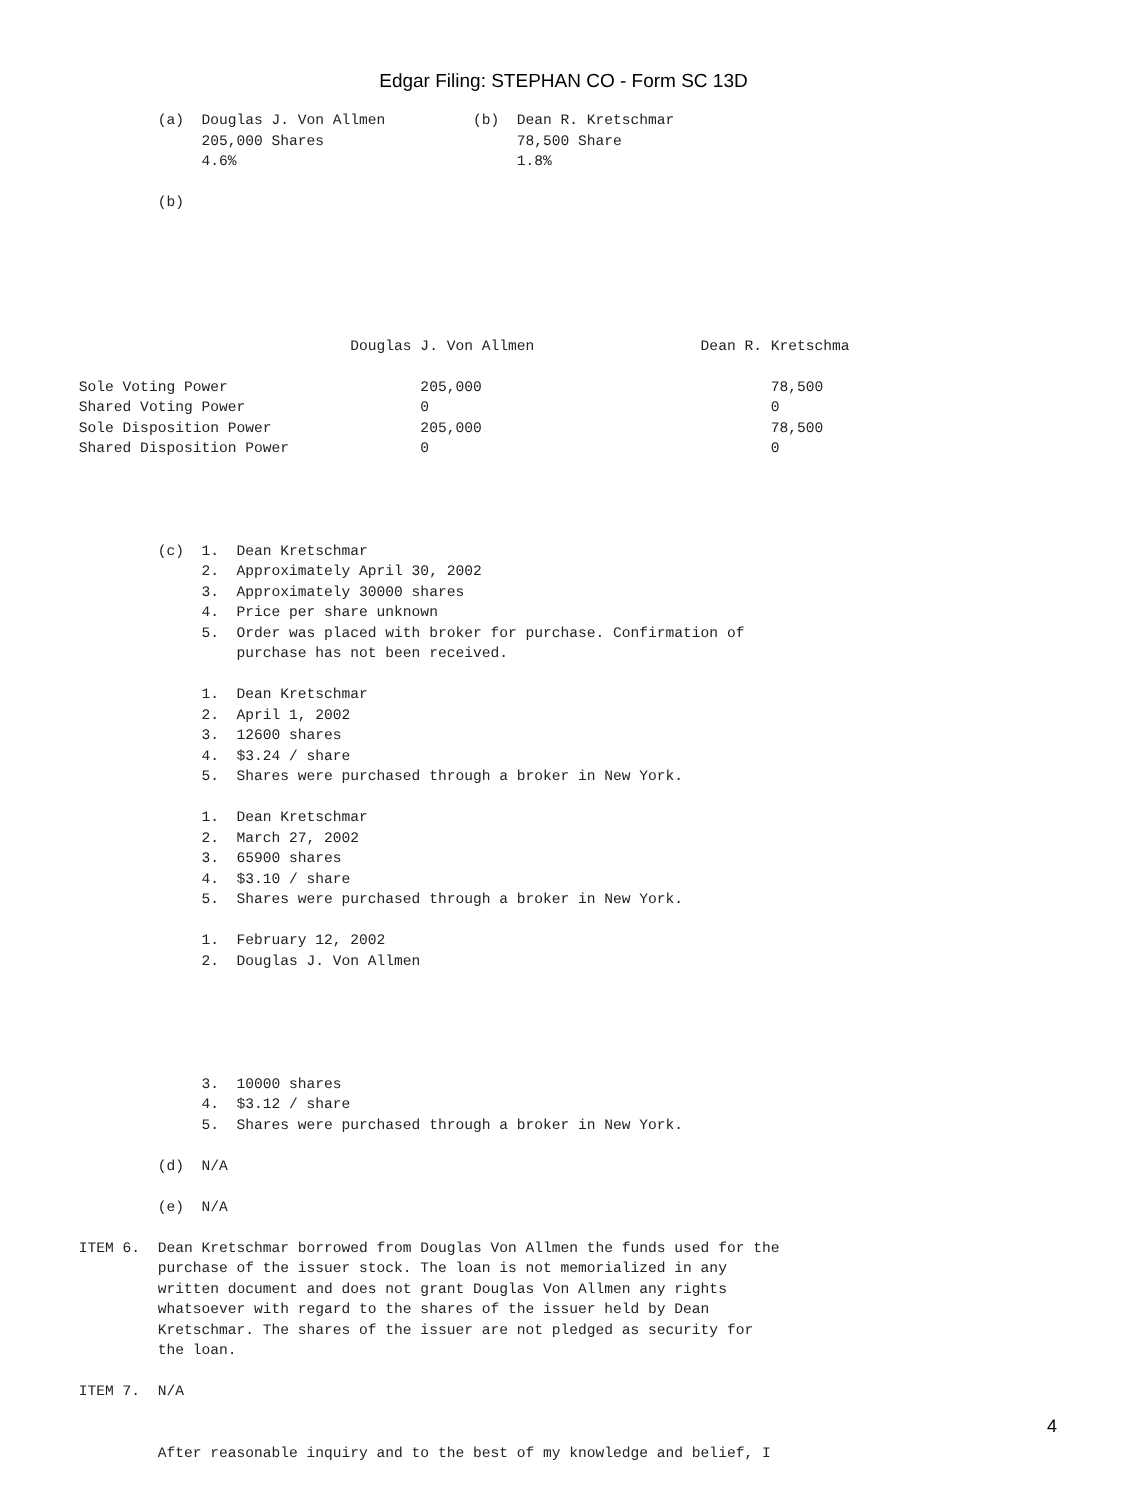Edgar Filing: STEPHAN CO - Form SC 13D
                  (a)  Douglas J. Von Allmen          (b)  Dean R. Kretschmar
                       205,000 Shares                      78,500 Share
                       4.6%                                1.8%

                  (b)






                                        Douglas J. Von Allmen                   Dean R. Kretschma

         Sole Voting Power                      205,000                                 78,500
         Shared Voting Power                    0                                       0
         Sole Disposition Power                 205,000                                 78,500
         Shared Disposition Power               0                                       0




                  (c)  1.  Dean Kretschmar
                       2.  Approximately April 30, 2002
                       3.  Approximately 30000 shares
                       4.  Price per share unknown
                       5.  Order was placed with broker for purchase. Confirmation of
                           purchase has not been received.

                       1.  Dean Kretschmar
                       2.  April 1, 2002
                       3.  12600 shares
                       4.  $3.24 / share
                       5.  Shares were purchased through a broker in New York.

                       1.  Dean Kretschmar
                       2.  March 27, 2002
                       3.  65900 shares
                       4.  $3.10 / share
                       5.  Shares were purchased through a broker in New York.

                       1.  February 12, 2002
                       2.  Douglas J. Von Allmen





                       3.  10000 shares
                       4.  $3.12 / share
                       5.  Shares were purchased through a broker in New York.

                  (d)  N/A

                  (e)  N/A

         ITEM 6.  Dean Kretschmar borrowed from Douglas Von Allmen the funds used for the
                  purchase of the issuer stock. The loan is not memorialized in any
                  written document and does not grant Douglas Von Allmen any rights
                  whatsoever with regard to the shares of the issuer held by Dean
                  Kretschmar. The shares of the issuer are not pledged as security for
                  the loan.

         ITEM 7.  N/A


                  After reasonable inquiry and to the best of my knowledge and belief, I
4